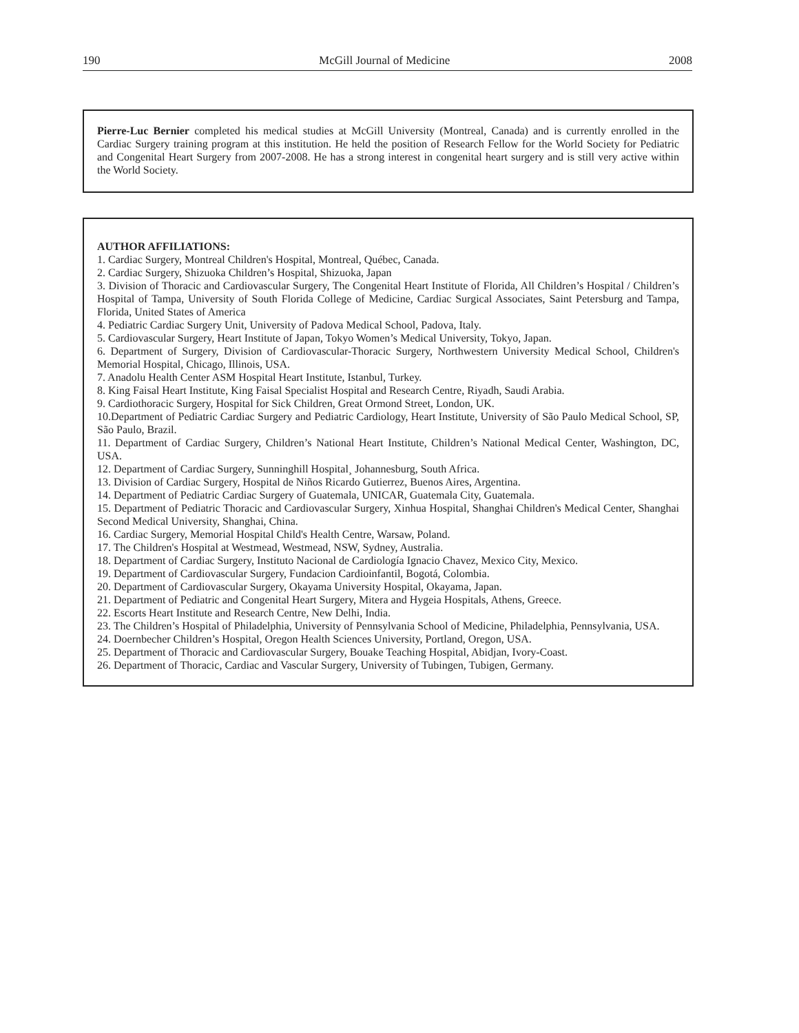190 McGill Journal of Medicine 2008
Pierre-Luc Bernier completed his medical studies at McGill University (Montreal, Canada) and is currently enrolled in the Cardiac Surgery training program at this institution. He held the position of Research Fellow for the World Society for Pediatric and Congenital Heart Surgery from 2007-2008. He has a strong interest in congenital heart surgery and is still very active within the World Society.
AUTHOR AFFILIATIONS:
1. Cardiac Surgery, Montreal Children's Hospital, Montreal, Québec, Canada.
2. Cardiac Surgery, Shizuoka Children’s Hospital, Shizuoka, Japan
3. Division of Thoracic and Cardiovascular Surgery, The Congenital Heart Institute of Florida, All Children’s Hospital / Children’s Hospital of Tampa, University of South Florida College of Medicine, Cardiac Surgical Associates, Saint Petersburg and Tampa, Florida, United States of America
4. Pediatric Cardiac Surgery Unit, University of Padova Medical School, Padova, Italy.
5. Cardiovascular Surgery, Heart Institute of Japan, Tokyo Women’s Medical University, Tokyo, Japan.
6. Department of Surgery, Division of Cardiovascular-Thoracic Surgery, Northwestern University Medical School, Children's Memorial Hospital, Chicago, Illinois, USA.
7. Anadolu Health Center ASM Hospital Heart Institute, Istanbul, Turkey.
8. King Faisal Heart Institute, King Faisal Specialist Hospital and Research Centre, Riyadh, Saudi Arabia.
9. Cardiothoracic Surgery, Hospital for Sick Children, Great Ormond Street, London, UK.
10.Department of Pediatric Cardiac Surgery and Pediatric Cardiology, Heart Institute, University of São Paulo Medical School, SP, São Paulo, Brazil.
11. Department of Cardiac Surgery, Children’s National Heart Institute, Children’s National Medical Center, Washington, DC, USA.
12. Department of Cardiac Surgery, Sunninghill Hospital¸ Johannesburg, South Africa.
13. Division of Cardiac Surgery, Hospital de Niños Ricardo Gutierrez, Buenos Aires, Argentina.
14. Department of Pediatric Cardiac Surgery of Guatemala, UNICAR, Guatemala City, Guatemala.
15. Department of Pediatric Thoracic and Cardiovascular Surgery, Xinhua Hospital, Shanghai Children's Medical Center, Shanghai Second Medical University, Shanghai, China.
16. Cardiac Surgery, Memorial Hospital Child's Health Centre, Warsaw, Poland.
17. The Children's Hospital at Westmead, Westmead, NSW, Sydney, Australia.
18. Department of Cardiac Surgery, Instituto Nacional de Cardiología Ignacio Chavez, Mexico City, Mexico.
19. Department of Cardiovascular Surgery, Fundacion Cardioinfantil, Bogotá, Colombia.
20. Department of Cardiovascular Surgery, Okayama University Hospital, Okayama, Japan.
21. Department of Pediatric and Congenital Heart Surgery, Mitera and Hygeia Hospitals, Athens, Greece.
22. Escorts Heart Institute and Research Centre, New Delhi, India.
23. The Children’s Hospital of Philadelphia, University of Pennsylvania School of Medicine, Philadelphia, Pennsylvania, USA.
24. Doernbecher Children’s Hospital, Oregon Health Sciences University, Portland, Oregon, USA.
25. Department of Thoracic and Cardiovascular Surgery, Bouake Teaching Hospital, Abidjan, Ivory-Coast.
26. Department of Thoracic, Cardiac and Vascular Surgery, University of Tubingen, Tubigen, Germany.